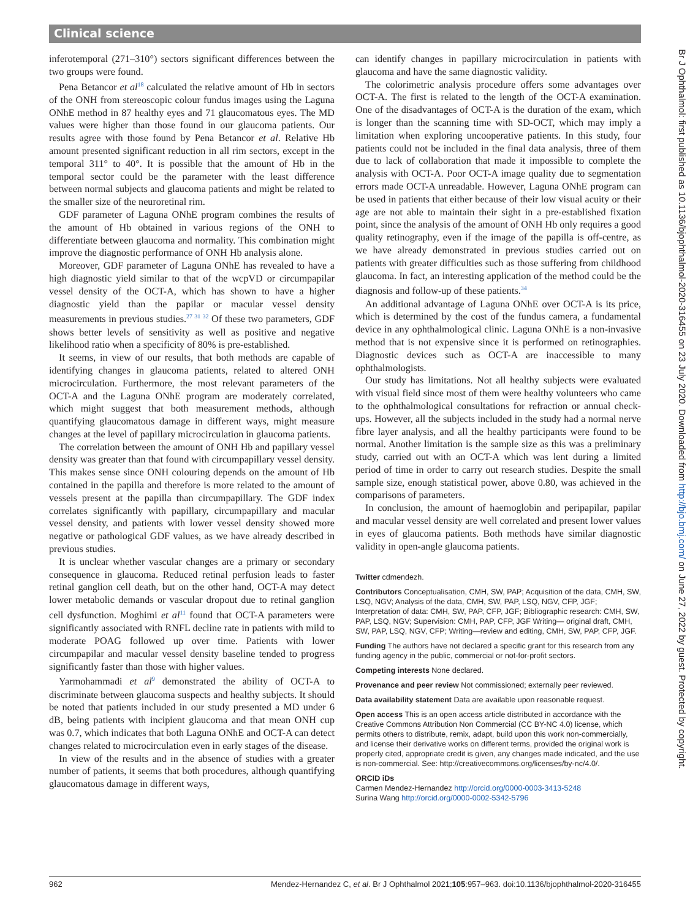Clinical science
inferotemporal (271–310°) sectors significant differences between the two groups were found.
Pena Betancor et al<sup>18</sup> calculated the relative amount of Hb in sectors of the ONH from stereoscopic colour fundus images using the Laguna ONhE method in 87 healthy eyes and 71 glaucomatous eyes. The MD values were higher than those found in our glaucoma patients. Our results agree with those found by Pena Betancor et al. Relative Hb amount presented significant reduction in all rim sectors, except in the temporal 311° to 40°. It is possible that the amount of Hb in the temporal sector could be the parameter with the least difference between normal subjects and glaucoma patients and might be related to the smaller size of the neuroretinal rim.
GDF parameter of Laguna ONhE program combines the results of the amount of Hb obtained in various regions of the ONH to differentiate between glaucoma and normality. This combination might improve the diagnostic performance of ONH Hb analysis alone.
Moreover, GDF parameter of Laguna ONhE has revealed to have a high diagnostic yield similar to that of the wcpVD or circumpapilar vessel density of the OCT-A, which has shown to have a higher diagnostic yield than the papilar or macular vessel density measurements in previous studies.<sup>27 31 32</sup> Of these two parameters, GDF shows better levels of sensitivity as well as positive and negative likelihood ratio when a specificity of 80% is pre-established.
It seems, in view of our results, that both methods are capable of identifying changes in glaucoma patients, related to altered ONH microcirculation. Furthermore, the most relevant parameters of the OCT-A and the Laguna ONhE program are moderately correlated, which might suggest that both measurement methods, although quantifying glaucomatous damage in different ways, might measure changes at the level of papillary microcirculation in glaucoma patients.
The correlation between the amount of ONH Hb and papillary vessel density was greater than that found with circumpapillary vessel density. This makes sense since ONH colouring depends on the amount of Hb contained in the papilla and therefore is more related to the amount of vessels present at the papilla than circumpapillary. The GDF index correlates significantly with papillary, circumpapillary and macular vessel density, and patients with lower vessel density showed more negative or pathological GDF values, as we have already described in previous studies.
It is unclear whether vascular changes are a primary or secondary consequence in glaucoma. Reduced retinal perfusion leads to faster retinal ganglion cell death, but on the other hand, OCT-A may detect lower metabolic demands or vascular dropout due to retinal ganglion cell dysfunction. Moghimi et al<sup>11</sup> found that OCT-A parameters were significantly associated with RNFL decline rate in patients with mild to moderate POAG followed up over time. Patients with lower circumpapilar and macular vessel density baseline tended to progress significantly faster than those with higher values.
Yarmohammadi et al<sup>9</sup> demonstrated the ability of OCT-A to discriminate between glaucoma suspects and healthy subjects. It should be noted that patients included in our study presented a MD under 6 dB, being patients with incipient glaucoma and that mean ONH cup was 0.7, which indicates that both Laguna ONhE and OCT-A can detect changes related to microcirculation even in early stages of the disease.
In view of the results and in the absence of studies with a greater number of patients, it seems that both procedures, although quantifying glaucomatous damage in different ways,
can identify changes in papillary microcirculation in patients with glaucoma and have the same diagnostic validity.
The colorimetric analysis procedure offers some advantages over OCT-A. The first is related to the length of the OCT-A examination. One of the disadvantages of OCT-A is the duration of the exam, which is longer than the scanning time with SD-OCT, which may imply a limitation when exploring uncooperative patients. In this study, four patients could not be included in the final data analysis, three of them due to lack of collaboration that made it impossible to complete the analysis with OCT-A. Poor OCT-A image quality due to segmentation errors made OCT-A unreadable. However, Laguna ONhE program can be used in patients that either because of their low visual acuity or their age are not able to maintain their sight in a pre-established fixation point, since the analysis of the amount of ONH Hb only requires a good quality retinography, even if the image of the papilla is off-centre, as we have already demonstrated in previous studies carried out on patients with greater difficulties such as those suffering from childhood glaucoma. In fact, an interesting application of the method could be the diagnosis and follow-up of these patients.<sup>34</sup>
An additional advantage of Laguna ONhE over OCT-A is its price, which is determined by the cost of the fundus camera, a fundamental device in any ophthalmological clinic. Laguna ONhE is a non-invasive method that is not expensive since it is performed on retinographies. Diagnostic devices such as OCT-A are inaccessible to many ophthalmologists.
Our study has limitations. Not all healthy subjects were evaluated with visual field since most of them were healthy volunteers who came to the ophthalmological consultations for refraction or annual check-ups. However, all the subjects included in the study had a normal nerve fibre layer analysis, and all the healthy participants were found to be normal. Another limitation is the sample size as this was a preliminary study, carried out with an OCT-A which was lent during a limited period of time in order to carry out research studies. Despite the small sample size, enough statistical power, above 0.80, was achieved in the comparisons of parameters.
In conclusion, the amount of haemoglobin and peripapilar, papilar and macular vessel density are well correlated and present lower values in eyes of glaucoma patients. Both methods have similar diagnostic validity in open-angle glaucoma patients.
Twitter cdmendezh.
Contributors Conceptualisation, CMH, SW, PAP; Acquisition of the data, CMH, SW, LSQ, NGV; Analysis of the data, CMH, SW, PAP, LSQ, NGV, CFP, JGF; Interpretation of data: CMH, SW, PAP, CFP, JGF; Bibliographic research: CMH, SW, PAP, LSQ, NGV; Supervision: CMH, PAP, CFP, JGF Writing— original draft, CMH, SW, PAP, LSQ, NGV, CFP; Writing—review and editing, CMH, SW, PAP, CFP, JGF.
Funding The authors have not declared a specific grant for this research from any funding agency in the public, commercial or not-for-profit sectors.
Competing interests None declared.
Provenance and peer review Not commissioned; externally peer reviewed.
Data availability statement Data are available upon reasonable request.
Open access This is an open access article distributed in accordance with the Creative Commons Attribution Non Commercial (CC BY-NC 4.0) license, which permits others to distribute, remix, adapt, build upon this work non-commercially, and license their derivative works on different terms, provided the original work is properly cited, appropriate credit is given, any changes made indicated, and the use is non-commercial. See: http://creativecommons.org/licenses/by-nc/4.0/.
ORCID iDs
Carmen Mendez-Hernandez http://orcid.org/0000-0003-3413-5248
Surina Wang http://orcid.org/0000-0002-5342-5796
Br J Ophthalmol: first published as 10.1136/bjophthalmol-2020-316455 on 23 July 2020. Downloaded from http://bjo.bmj.com/ on June 27, 2022 by guest. Protected by copyright.
962 Mendez-Hernandez C, et al. Br J Ophthalmol 2021;105:957–963. doi:10.1136/bjophthalmol-2020-316455